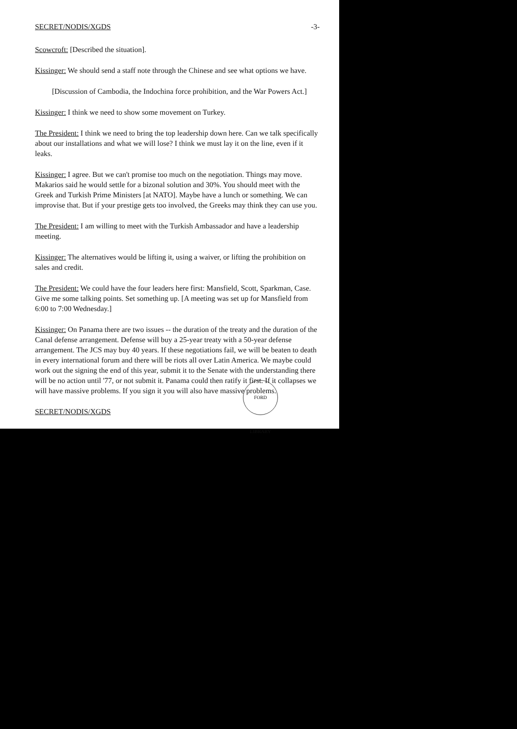SECRET/NODIS/XGDS -3-
Scowcroft: [Described the situation].
Kissinger: We should send a staff note through the Chinese and see what options we have.
[Discussion of Cambodia, the Indochina force prohibition, and the War Powers Act.]
Kissinger: I think we need to show some movement on Turkey.
The President: I think we need to bring the top leadership down here. Can we talk specifically about our installations and what we will lose? I think we must lay it on the line, even if it leaks.
Kissinger: I agree. But we can't promise too much on the negotiation. Things may move. Makarios said he would settle for a bizonal solution and 30%. You should meet with the Greek and Turkish Prime Ministers [at NATO]. Maybe have a lunch or something. We can improvise that. But if your prestige gets too involved, the Greeks may think they can use you.
The President: I am willing to meet with the Turkish Ambassador and have a leadership meeting.
Kissinger: The alternatives would be lifting it, using a waiver, or lifting the prohibition on sales and credit.
The President: We could have the four leaders here first: Mansfield, Scott, Sparkman, Case. Give me some talking points. Set something up. [A meeting was set up for Mansfield from 6:00 to 7:00 Wednesday.]
Kissinger: On Panama there are two issues -- the duration of the treaty and the duration of the Canal defense arrangement. Defense will buy a 25-year treaty with a 50-year defense arrangement. The JCS may buy 40 years. If these negotiations fail, we will be beaten to death in every international forum and there will be riots all over Latin America. We maybe could work out the signing the end of this year, submit it to the Senate with the understanding there will be no action until '77, or not submit it. Panama could then ratify it first. If it collapses we will have massive problems. If you sign it you will also have massive problems.
SECRET/NODIS/XGDS
FORD LIBRARY